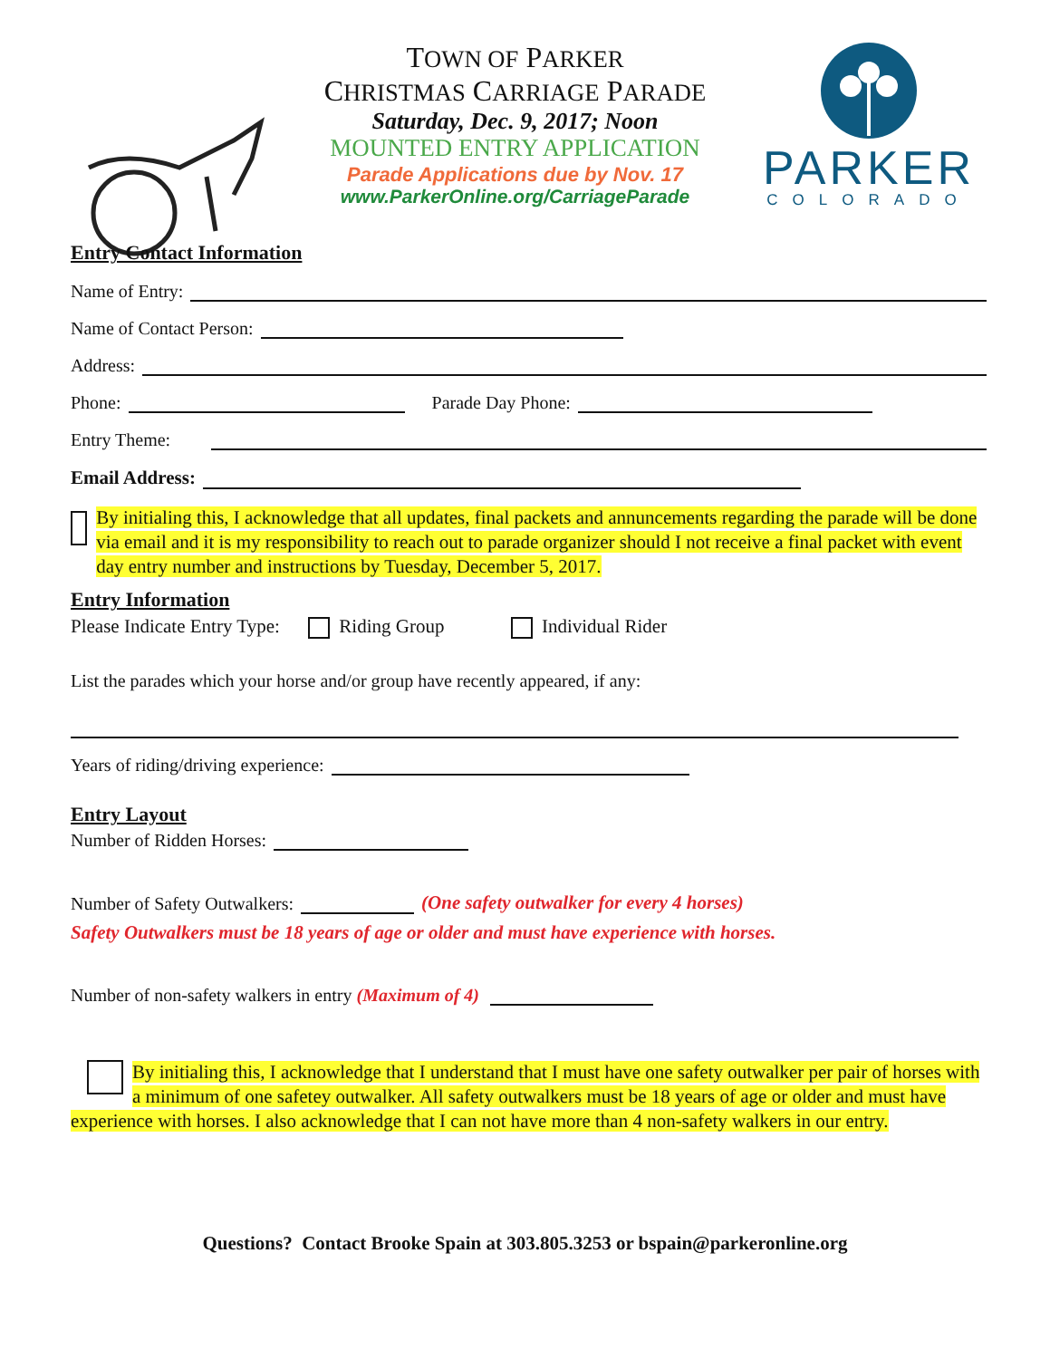TOWN OF PARKER
CHRISTMAS CARRIAGE PARADE
Saturday, Dec. 9, 2017; Noon
MOUNTED ENTRY APPLICATION
Parade Applications due by Nov. 17
www.ParkerOnline.org/CarriageParade
PARKER
COLORADO
Entry Contact Information
Name of Entry:
Name of Contact Person:
Address:
Phone: Parade Day Phone:
Entry Theme:
Email Address:
By initialing this, I acknowledge that all updates, final packets and annuncements regarding the parade will be done via email and it is my responsibility to reach out to parade organizer should I not receive a final packet with event day entry number and instructions by Tuesday, December 5, 2017.
Entry Information
Please Indicate Entry Type: Riding Group Individual Rider
List the parades which your horse and/or group have recently appeared, if any:
Years of riding/driving experience:
Entry Layout
Number of Ridden Horses:
Number of Safety Outwalkers: (One safety outwalker for every 4 horses)
Safety Outwalkers must be 18 years of age or older and must have experience with horses.
Number of non-safety walkers in entry (Maximum of 4)
By initialing this, I acknowledge that I understand that I must have one safety outwalker per pair of horses with a minimum of one safetey outwalker. All safety outwalkers must be 18 years of age or older and must have experience with horses. I also acknowledge that I can not have more than 4 non-safety walkers in our entry.
Questions? Contact Brooke Spain at 303.805.3253 or bspain@parkeronline.org